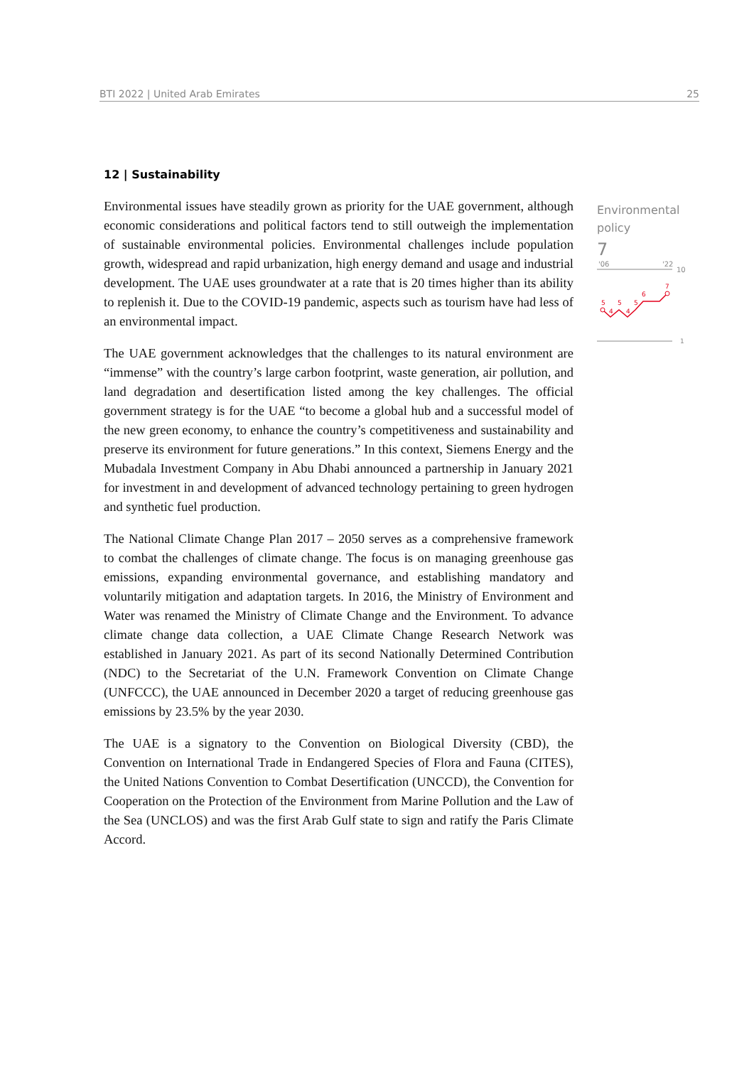BTI 2022 | United Arab Emirates 25
12 | Sustainability
Environmental issues have steadily grown as priority for the UAE government, although economic considerations and political factors tend to still outweigh the implementation of sustainable environmental policies. Environmental challenges include population growth, widespread and rapid urbanization, high energy demand and usage and industrial development. The UAE uses groundwater at a rate that is 20 times higher than its ability to replenish it. Due to the COVID-19 pandemic, aspects such as tourism have had less of an environmental impact.
The UAE government acknowledges that the challenges to its natural environment are “immense” with the country’s large carbon footprint, waste generation, air pollution, and land degradation and desertification listed among the key challenges. The official government strategy is for the UAE “to become a global hub and a successful model of the new green economy, to enhance the country’s competitiveness and sustainability and preserve its environment for future generations.” In this context, Siemens Energy and the Mubadala Investment Company in Abu Dhabi announced a partnership in January 2021 for investment in and development of advanced technology pertaining to green hydrogen and synthetic fuel production.
The National Climate Change Plan 2017 – 2050 serves as a comprehensive framework to combat the challenges of climate change. The focus is on managing greenhouse gas emissions, expanding environmental governance, and establishing mandatory and voluntarily mitigation and adaptation targets. In 2016, the Ministry of Environment and Water was renamed the Ministry of Climate Change and the Environment. To advance climate change data collection, a UAE Climate Change Research Network was established in January 2021. As part of its second Nationally Determined Contribution (NDC) to the Secretariat of the U.N. Framework Convention on Climate Change (UNFCCC), the UAE announced in December 2020 a target of reducing greenhouse gas emissions by 23.5% by the year 2030.
The UAE is a signatory to the Convention on Biological Diversity (CBD), the Convention on International Trade in Endangered Species of Flora and Fauna (CITES), the United Nations Convention to Combat Desertification (UNCCD), the Convention for Cooperation on the Protection of the Environment from Marine Pollution and the Law of the Sea (UNCLOS) and was the first Arab Gulf state to sign and ratify the Paris Climate Accord.
Environmental policy
7
'06
'22
10
1
5
4
5
4
5
6
7